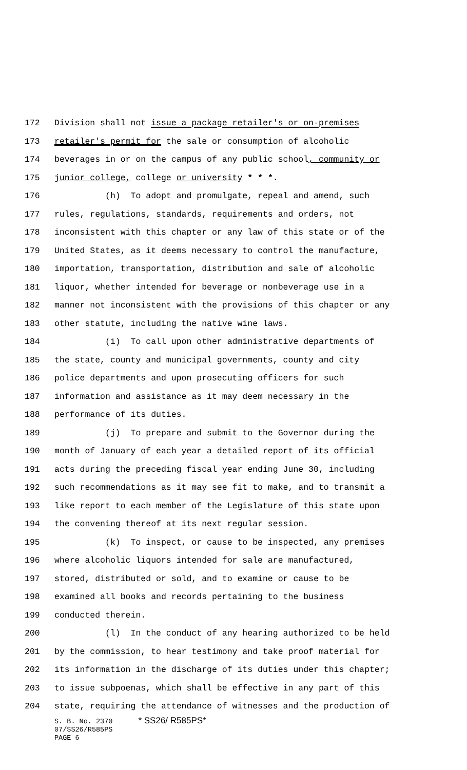172 Division shall not issue a package retailer's or on-premises
173 retailer's permit for the sale or consumption of alcoholic
174 beverages in or on the campus of any public school, community or
175 junior college, college or university * * *.
176 (h) To adopt and promulgate, repeal and amend, such
177 rules, regulations, standards, requirements and orders, not
178 inconsistent with this chapter or any law of this state or of the
179 United States, as it deems necessary to control the manufacture,
180 importation, transportation, distribution and sale of alcoholic
181 liquor, whether intended for beverage or nonbeverage use in a
182 manner not inconsistent with the provisions of this chapter or any
183 other statute, including the native wine laws.
184 (i) To call upon other administrative departments of
185 the state, county and municipal governments, county and city
186 police departments and upon prosecuting officers for such
187 information and assistance as it may deem necessary in the
188 performance of its duties.
189 (j) To prepare and submit to the Governor during the
190 month of January of each year a detailed report of its official
191 acts during the preceding fiscal year ending June 30, including
192 such recommendations as it may see fit to make, and to transmit a
193 like report to each member of the Legislature of this state upon
194 the convening thereof at its next regular session.
195 (k) To inspect, or cause to be inspected, any premises
196 where alcoholic liquors intended for sale are manufactured,
197 stored, distributed or sold, and to examine or cause to be
198 examined all books and records pertaining to the business
199 conducted therein.
200 (l) In the conduct of any hearing authorized to be held
201 by the commission, to hear testimony and take proof material for
202 its information in the discharge of its duties under this chapter;
203 to issue subpoenas, which shall be effective in any part of this
204 state, requiring the attendance of witnesses and the production of
S. B. No. 2370 * SS26/ R585PS*
07/SS26/R585PS
PAGE 6